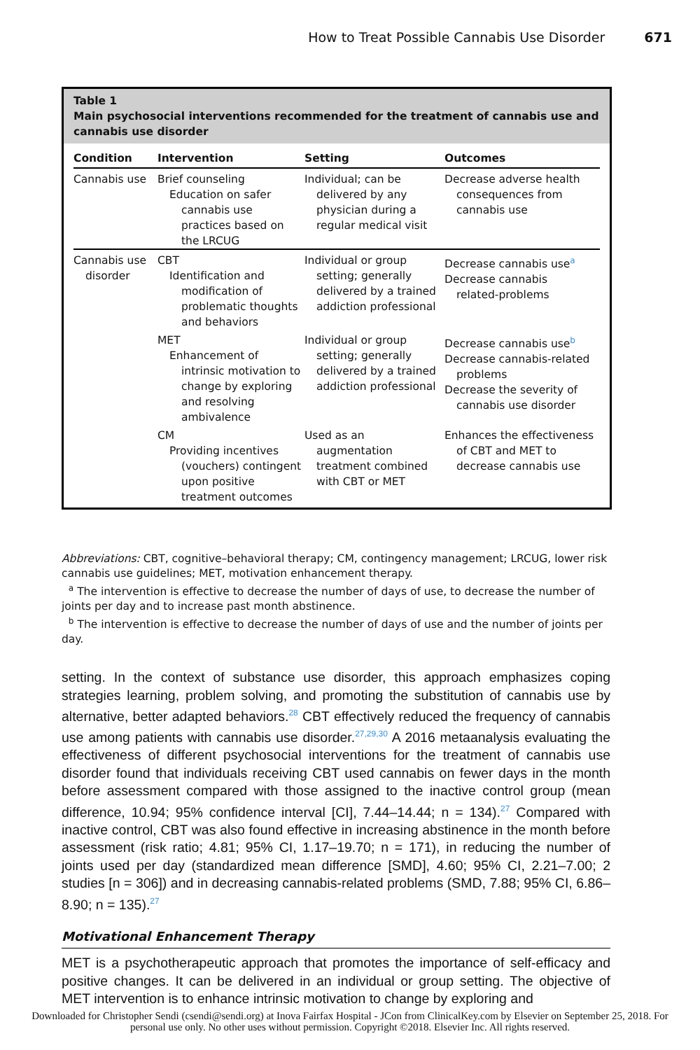How to Treat Possible Cannabis Use Disorder 671
Table 1
Main psychosocial interventions recommended for the treatment of cannabis use and cannabis use disorder
| Condition | Intervention | Setting | Outcomes |
| --- | --- | --- | --- |
| Cannabis use | Brief counseling Education on safer cannabis use practices based on the LRCUG | Individual; can be delivered by any physician during a regular medical visit | Decrease adverse health consequences from cannabis use |
| Cannabis use disorder | CBT Identification and modification of problematic thoughts and behaviors | Individual or group setting; generally delivered by a trained addiction professional | Decrease cannabis use<sup>a</sup> Decrease cannabis related-problems |
| | MET Enhancement of intrinsic motivation to change by exploring and resolving ambivalence | Individual or group setting; generally delivered by a trained addiction professional | Decrease cannabis use<sup>b</sup> Decrease cannabis-related problems Decrease the severity of cannabis use disorder |
| | CM Providing incentives (vouchers) contingent upon positive treatment outcomes | Used as an augmentation treatment combined with CBT or MET | Enhances the effectiveness of CBT and MET to decrease cannabis use |
Abbreviations: CBT, cognitive–behavioral therapy; CM, contingency management; LRCUG, lower risk cannabis use guidelines; MET, motivation enhancement therapy.
<sup>a</sup> The intervention is effective to decrease the number of days of use, to decrease the number of joints per day and to increase past month abstinence.
<sup>b</sup> The intervention is effective to decrease the number of days of use and the number of joints per day.
setting. In the context of substance use disorder, this approach emphasizes coping strategies learning, problem solving, and promoting the substitution of cannabis use by alternative, better adapted behaviors.<sup>28</sup> CBT effectively reduced the frequency of cannabis use among patients with cannabis use disorder.<sup>27,29,30</sup> A 2016 metaanalysis evaluating the effectiveness of different psychosocial interventions for the treatment of cannabis use disorder found that individuals receiving CBT used cannabis on fewer days in the month before assessment compared with those assigned to the inactive control group (mean difference, 10.94; 95% confidence interval [CI], 7.44–14.44; n = 134).<sup>27</sup> Compared with inactive control, CBT was also found effective in increasing abstinence in the month before assessment (risk ratio; 4.81; 95% CI, 1.17–19.70; n = 171), in reducing the number of joints used per day (standardized mean difference [SMD], 4.60; 95% CI, 2.21–7.00; 2 studies [n = 306]) and in decreasing cannabis-related problems (SMD, 7.88; 95% CI, 6.86–8.90; n = 135).<sup>27</sup>
Motivational Enhancement Therapy
MET is a psychotherapeutic approach that promotes the importance of self-efficacy and positive changes. It can be delivered in an individual or group setting. The objective of MET intervention is to enhance intrinsic motivation to change by exploring and
Downloaded for Christopher Sendi (csendi@sendi.org) at Inova Fairfax Hospital - JCon from ClinicalKey.com by Elsevier on September 25, 2018. For personal use only. No other uses without permission. Copyright ©2018. Elsevier Inc. All rights reserved.